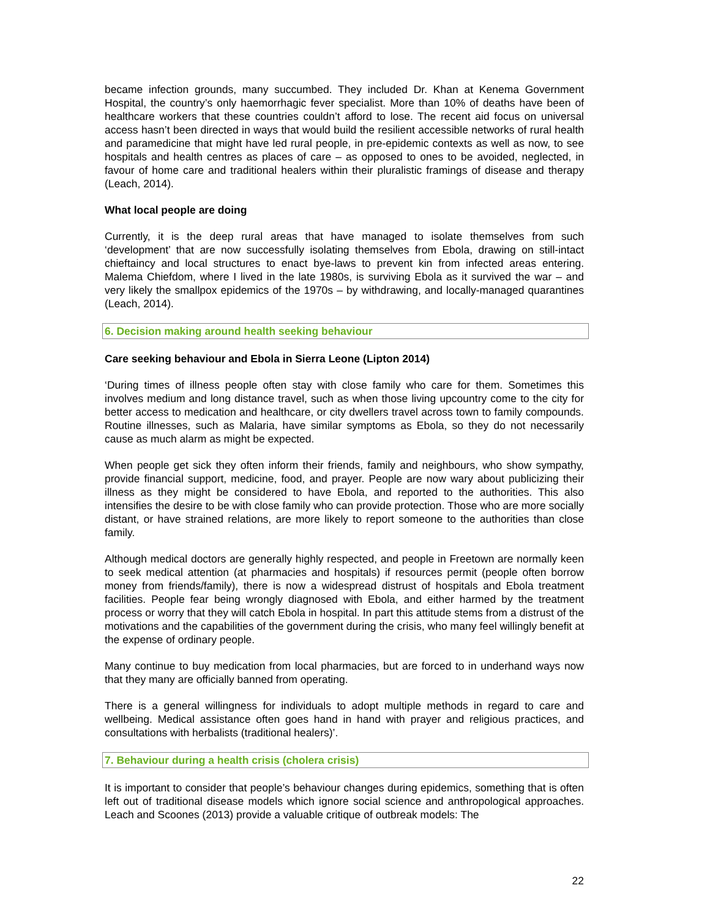became infection grounds, many succumbed. They included Dr. Khan at Kenema Government Hospital, the country’s only haemorrhagic fever specialist. More than 10% of deaths have been of healthcare workers that these countries couldn’t afford to lose. The recent aid focus on universal access hasn’t been directed in ways that would build the resilient accessible networks of rural health and paramedicine that might have led rural people, in pre-epidemic contexts as well as now, to see hospitals and health centres as places of care – as opposed to ones to be avoided, neglected, in favour of home care and traditional healers within their pluralistic framings of disease and therapy (Leach, 2014).
What local people are doing
Currently, it is the deep rural areas that have managed to isolate themselves from such ‘development’ that are now successfully isolating themselves from Ebola, drawing on still-intact chieftaincy and local structures to enact bye-laws to prevent kin from infected areas entering. Malema Chiefdom, where I lived in the late 1980s, is surviving Ebola as it survived the war – and very likely the smallpox epidemics of the 1970s – by withdrawing, and locally-managed quarantines (Leach, 2014).
6. Decision making around health seeking behaviour
Care seeking behaviour and Ebola in Sierra Leone (Lipton 2014)
‘During times of illness people often stay with close family who care for them. Sometimes this involves medium and long distance travel, such as when those living upcountry come to the city for better access to medication and healthcare, or city dwellers travel across town to family compounds. Routine illnesses, such as Malaria, have similar symptoms as Ebola, so they do not necessarily cause as much alarm as might be expected.
When people get sick they often inform their friends, family and neighbours, who show sympathy, provide financial support, medicine, food, and prayer. People are now wary about publicizing their illness as they might be considered to have Ebola, and reported to the authorities. This also intensifies the desire to be with close family who can provide protection. Those who are more socially distant, or have strained relations, are more likely to report someone to the authorities than close family.
Although medical doctors are generally highly respected, and people in Freetown are normally keen to seek medical attention (at pharmacies and hospitals) if resources permit (people often borrow money from friends/family), there is now a widespread distrust of hospitals and Ebola treatment facilities. People fear being wrongly diagnosed with Ebola, and either harmed by the treatment process or worry that they will catch Ebola in hospital. In part this attitude stems from a distrust of the motivations and the capabilities of the government during the crisis, who many feel willingly benefit at the expense of ordinary people.
Many continue to buy medication from local pharmacies, but are forced to in underhand ways now that they many are officially banned from operating.
There is a general willingness for individuals to adopt multiple methods in regard to care and wellbeing. Medical assistance often goes hand in hand with prayer and religious practices, and consultations with herbalists (traditional healers)’.
7. Behaviour during a health crisis (cholera crisis)
It is important to consider that people’s behaviour changes during epidemics, something that is often left out of traditional disease models which ignore social science and anthropological approaches. Leach and Scoones (2013) provide a valuable critique of outbreak models: The
22